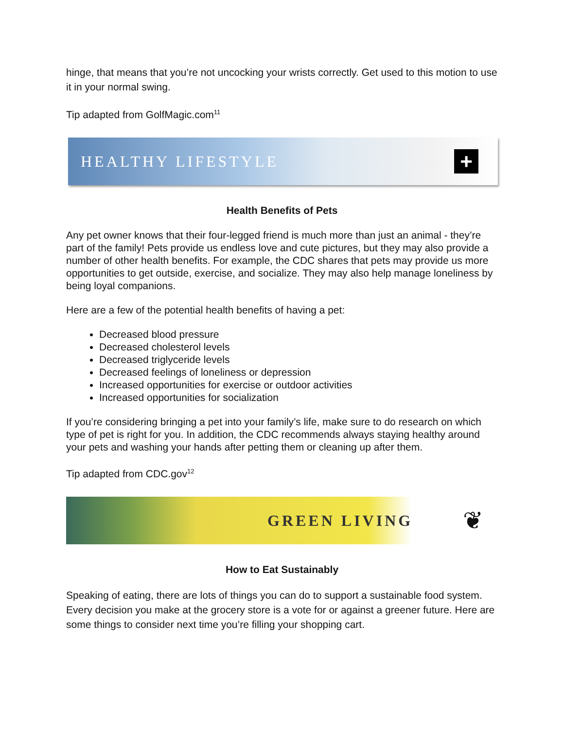hinge, that means that you’re not uncocking your wrists correctly. Get used to this motion to use it in your normal swing.
Tip adapted from GolfMagic.com<sup>11</sup>
HEALTHY LIFESTYLE +
Health Benefits of Pets
Any pet owner knows that their four-legged friend is much more than just an animal - they’re part of the family! Pets provide us endless love and cute pictures, but they may also provide a number of other health benefits. For example, the CDC shares that pets may provide us more opportunities to get outside, exercise, and socialize. They may also help manage loneliness by being loyal companions.
Here are a few of the potential health benefits of having a pet:
Decreased blood pressure
Decreased cholesterol levels
Decreased triglyceride levels
Decreased feelings of loneliness or depression
Increased opportunities for exercise or outdoor activities
Increased opportunities for socialization
If you’re considering bringing a pet into your family’s life, make sure to do research on which type of pet is right for you. In addition, the CDC recommends always staying healthy around your pets and washing your hands after petting them or cleaning up after them.
Tip adapted from CDC.gov<sup>12</sup>
GREEN LIVING ❦
How to Eat Sustainably
Speaking of eating, there are lots of things you can do to support a sustainable food system. Every decision you make at the grocery store is a vote for or against a greener future. Here are some things to consider next time you’re filling your shopping cart.